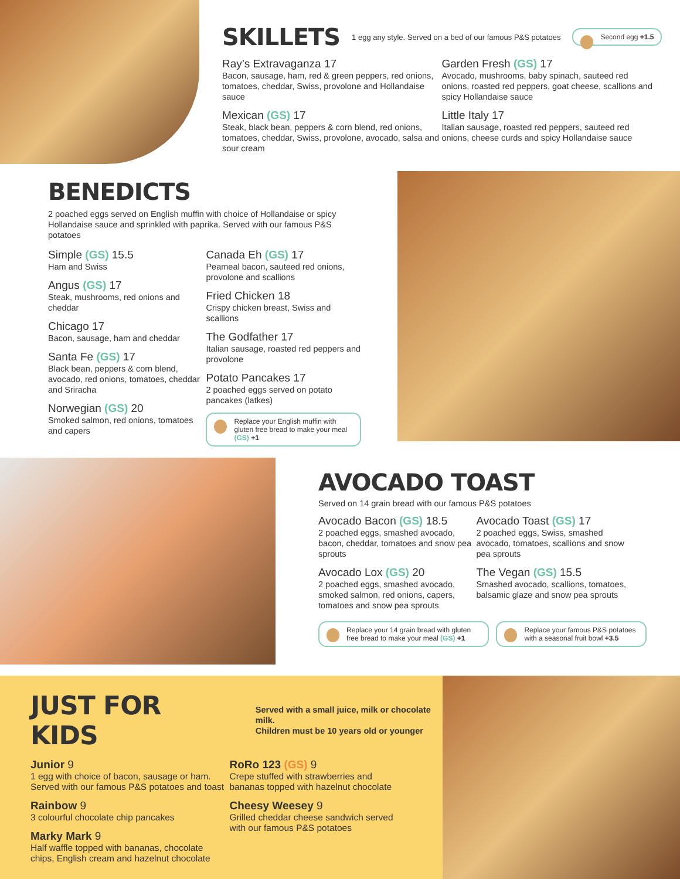SKILLETS
1 egg any style. Served on a bed of our famous P&S potatoes Second egg +1.5
Ray’s Extravaganza 17
Bacon, sausage, ham, red & green peppers, red onions, tomatoes, cheddar, Swiss, provolone and Hollandaise sauce
Mexican (GS) 17
Steak, black bean, peppers & corn blend, red onions, tomatoes, cheddar, Swiss, provolone, avocado, salsa and sour cream
Garden Fresh (GS) 17
Avocado, mushrooms, baby spinach, sauteed red onions, roasted red peppers, goat cheese, scallions and spicy Hollandaise sauce
Little Italy 17
Italian sausage, roasted red peppers, sauteed red onions, cheese curds and spicy Hollandaise sauce
BENEDICTS
2 poached eggs served on English muffin with choice of Hollandaise or spicy Hollandaise sauce and sprinkled with paprika. Served with our famous P&S potatoes
Simple (GS) 15.5
Ham and Swiss
Angus (GS) 17
Steak, mushrooms, red onions and cheddar
Chicago 17
Bacon, sausage, ham and cheddar
Santa Fe (GS) 17
Black bean, peppers & corn blend, avocado, red onions, tomatoes, cheddar and Sriracha
Norwegian (GS) 20
Smoked salmon, red onions, tomatoes and capers
Canada Eh (GS) 17
Peameal bacon, sauteed red onions, provolone and scallions
Fried Chicken 18
Crispy chicken breast, Swiss and scallions
The Godfather 17
Italian sausage, roasted red peppers and provolone
Potato Pancakes 17
2 poached eggs served on potato pancakes (latkes)
Replace your English muffin with gluten free bread to make your meal (GS) +1
AVOCADO TOAST
Served on 14 grain bread with our famous P&S potatoes
Avocado Bacon (GS) 18.5
2 poached eggs, smashed avocado, bacon, cheddar, tomatoes and snow pea sprouts
Avocado Lox (GS) 20
2 poached eggs, smashed avocado, smoked salmon, red onions, capers, tomatoes and snow pea sprouts
Avocado Toast (GS) 17
2 poached eggs, Swiss, smashed avocado, tomatoes, scallions and snow pea sprouts
The Vegan (GS) 15.5
Smashed avocado, scallions, tomatoes, balsamic glaze and snow pea sprouts
Replace your 14 grain bread with gluten free bread to make your meal (GS) +1
Replace your famous P&S potatoes with a seasonal fruit bowl +3.5
JUST FOR KIDS
Served with a small juice, milk or chocolate milk.
Children must be 10 years old or younger
Junior 9
1 egg with choice of bacon, sausage or ham. Served with our famous P&S potatoes and toast
Rainbow 9
3 colourful chocolate chip pancakes
Marky Mark 9
Half waffle topped with bananas, chocolate chips, English cream and hazelnut chocolate
RoRo 123 (GS) 9
Crepe stuffed with strawberries and bananas topped with hazelnut chocolate
Cheesy Weesey 9
Grilled cheddar cheese sandwich served with our famous P&S potatoes